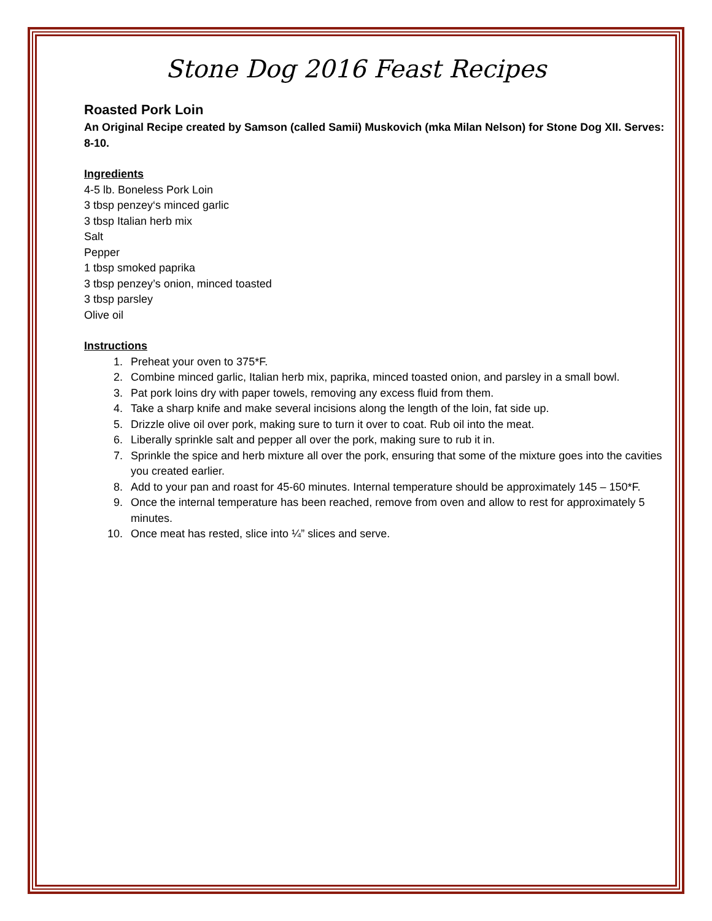Stone Dog 2016 Feast Recipes
Roasted Pork Loin
An Original Recipe created by Samson (called Samii) Muskovich (mka Milan Nelson) for Stone Dog XII. Serves: 8-10.
Ingredients
4-5 lb. Boneless Pork Loin
3 tbsp penzey‘s minced garlic
3 tbsp Italian herb mix
Salt
Pepper
1 tbsp smoked paprika
3 tbsp penzey’s onion, minced toasted
3 tbsp parsley
Olive oil
Instructions
1. Preheat your oven to 375*F.
2. Combine minced garlic, Italian herb mix, paprika, minced toasted onion, and parsley in a small bowl.
3. Pat pork loins dry with paper towels, removing any excess fluid from them.
4. Take a sharp knife and make several incisions along the length of the loin, fat side up.
5. Drizzle olive oil over pork, making sure to turn it over to coat. Rub oil into the meat.
6. Liberally sprinkle salt and pepper all over the pork, making sure to rub it in.
7. Sprinkle the spice and herb mixture all over the pork, ensuring that some of the mixture goes into the cavities you created earlier.
8. Add to your pan and roast for 45-60 minutes. Internal temperature should be approximately 145 – 150*F.
9. Once the internal temperature has been reached, remove from oven and allow to rest for approximately 5 minutes.
10. Once meat has rested, slice into ¼” slices and serve.